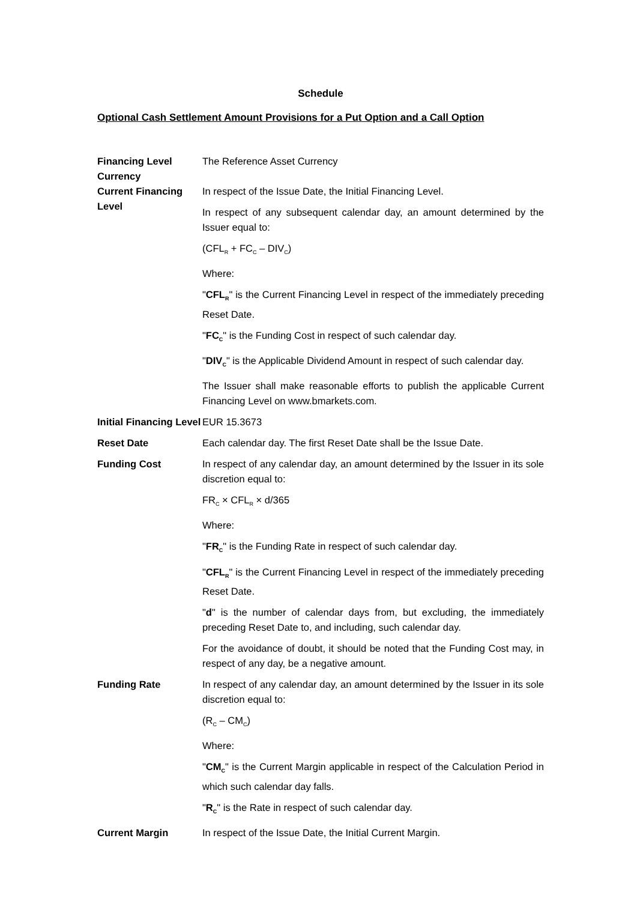Schedule
Optional Cash Settlement Amount Provisions for a Put Option and a Call Option
| Financing Level Currency | The Reference Asset Currency |
| Current Financing Level | In respect of the Issue Date, the Initial Financing Level. In respect of any subsequent calendar day, an amount determined by the Issuer equal to: (CFL<sub>R</sub> + FC<sub>C</sub> – DIV<sub>C</sub>) Where: " CFL<sub>R</sub> " is the Current Financing Level in respect of the immediately preceding Reset Date. " FC<sub>C</sub> " is the Funding Cost in respect of such calendar day. " DIV<sub>C</sub> " is the Applicable Dividend Amount in respect of such calendar day. The Issuer shall make reasonable efforts to publish the applicable Current Financing Level on www.bmarkets.com. |
| Initial Financing Level | EUR 15.3673 |
| Reset Date | Each calendar day. The first Reset Date shall be the Issue Date. |
| Funding Cost | In respect of any calendar day, an amount determined by the Issuer in its sole discretion equal to: FR<sub>C</sub> × CFL<sub>R</sub> × d/365 Where: " FR<sub>C</sub> " is the Funding Rate in respect of such calendar day. " CFL<sub>R</sub> " is the Current Financing Level in respect of the immediately preceding Reset Date. " d " is the number of calendar days from, but excluding, the immediately preceding Reset Date to, and including, such calendar day. For the avoidance of doubt, it should be noted that the Funding Cost may, in respect of any day, be a negative amount. |
| Funding Rate | In respect of any calendar day, an amount determined by the Issuer in its sole discretion equal to: (R<sub>C</sub> – CM<sub>C</sub>) Where: " CM<sub>C</sub> " is the Current Margin applicable in respect of the Calculation Period in which such calendar day falls. " R<sub>C</sub> " is the Rate in respect of such calendar day. |
| Current Margin | In respect of the Issue Date, the Initial Current Margin. |